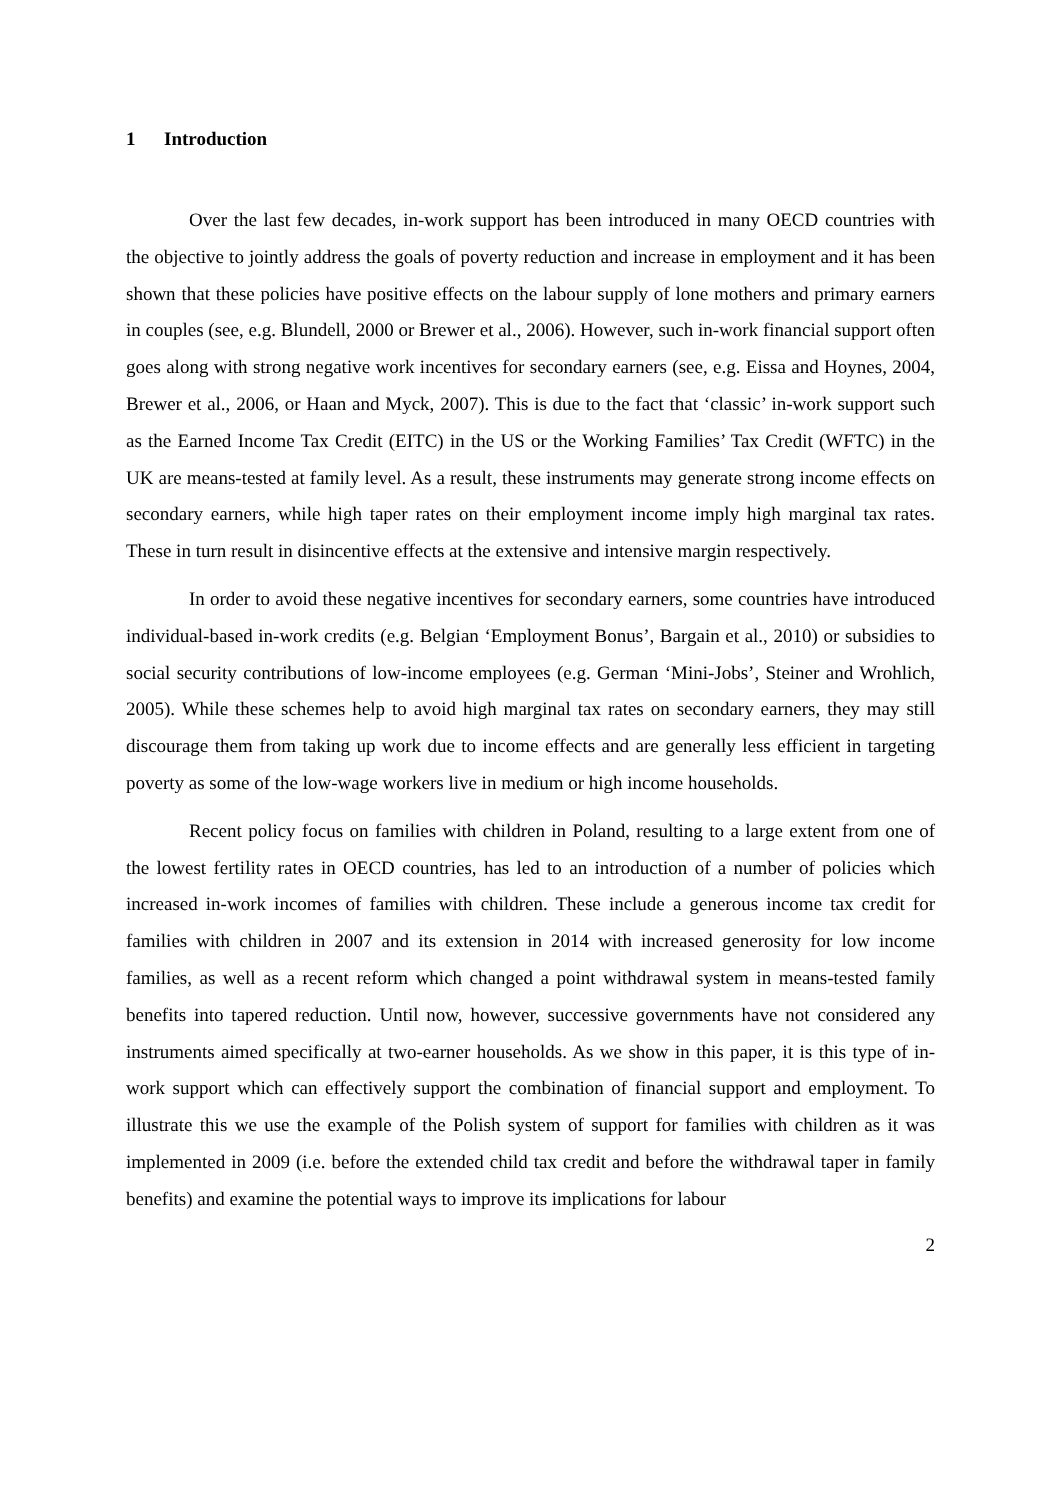1 Introduction
Over the last few decades, in-work support has been introduced in many OECD countries with the objective to jointly address the goals of poverty reduction and increase in employment and it has been shown that these policies have positive effects on the labour supply of lone mothers and primary earners in couples (see, e.g. Blundell, 2000 or Brewer et al., 2006). However, such in-work financial support often goes along with strong negative work incentives for secondary earners (see, e.g. Eissa and Hoynes, 2004, Brewer et al., 2006, or Haan and Myck, 2007). This is due to the fact that ‘classic’ in-work support such as the Earned Income Tax Credit (EITC) in the US or the Working Families’ Tax Credit (WFTC) in the UK are means-tested at family level. As a result, these instruments may generate strong income effects on secondary earners, while high taper rates on their employment income imply high marginal tax rates. These in turn result in disincentive effects at the extensive and intensive margin respectively.
In order to avoid these negative incentives for secondary earners, some countries have introduced individual-based in-work credits (e.g. Belgian ‘Employment Bonus’, Bargain et al., 2010) or subsidies to social security contributions of low-income employees (e.g. German ‘Mini-Jobs’, Steiner and Wrohlich, 2005). While these schemes help to avoid high marginal tax rates on secondary earners, they may still discourage them from taking up work due to income effects and are generally less efficient in targeting poverty as some of the low-wage workers live in medium or high income households.
Recent policy focus on families with children in Poland, resulting to a large extent from one of the lowest fertility rates in OECD countries, has led to an introduction of a number of policies which increased in-work incomes of families with children. These include a generous income tax credit for families with children in 2007 and its extension in 2014 with increased generosity for low income families, as well as a recent reform which changed a point withdrawal system in means-tested family benefits into tapered reduction. Until now, however, successive governments have not considered any instruments aimed specifically at two-earner households. As we show in this paper, it is this type of in-work support which can effectively support the combination of financial support and employment. To illustrate this we use the example of the Polish system of support for families with children as it was implemented in 2009 (i.e. before the extended child tax credit and before the withdrawal taper in family benefits) and examine the potential ways to improve its implications for labour
2